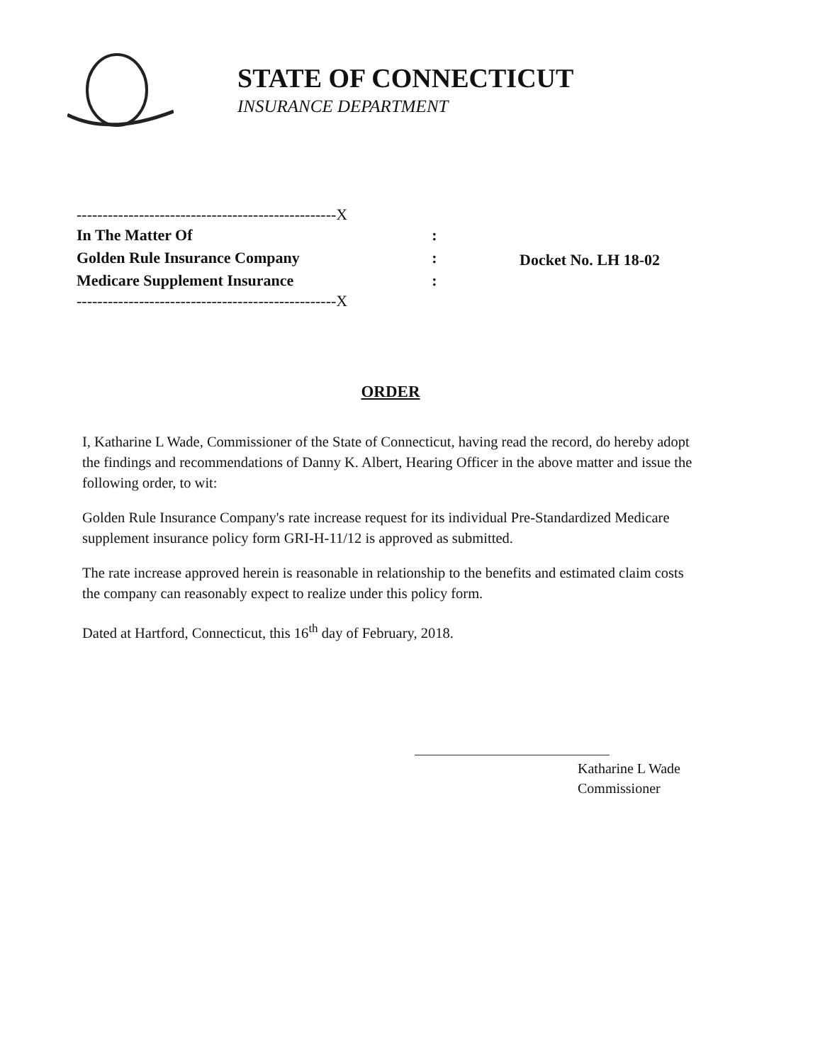STATE OF CONNECTICUT
INSURANCE DEPARTMENT
--------------------------------------------------X
In The Matter Of:
Golden Rule Insurance Company:
Medicare Supplement Insurance:
--------------------------------------------------X
Docket No. LH 18-02
ORDER
I, Katharine L Wade, Commissioner of the State of Connecticut, having read the record, do hereby adopt the findings and recommendations of Danny K. Albert, Hearing Officer in the above matter and issue the following order, to wit:
Golden Rule Insurance Company's rate increase request for its individual Pre-Standardized Medicare supplement insurance policy form GRI-H-11/12 is approved as submitted.
The rate increase approved herein is reasonable in relationship to the benefits and estimated claim costs the company can reasonably expect to realize under this policy form.
Dated at Hartford, Connecticut, this 16<sup>th</sup> day of February, 2018.
Katharine L Wade
Commissioner